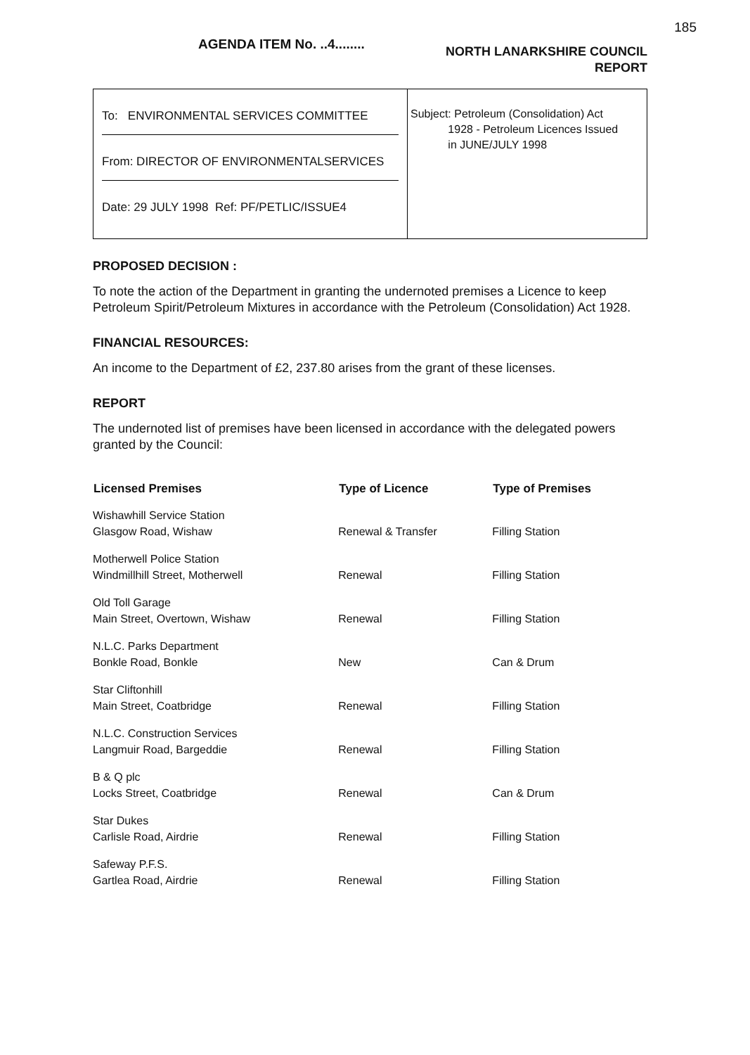185
AGENDA ITEM No. ..4........
NORTH LANARKSHIRE COUNCIL
REPORT
To: ENVIRONMENTAL SERVICES COMMITTEE
From: DIRECTOR OF ENVIRONMENTALSERVICES
Date: 29 JULY 1998 Ref: PF/PETLIC/ISSUE4
Subject: Petroleum (Consolidation) Act
1928 - Petroleum Licences Issued
in JUNE/JULY 1998
PROPOSED DECISION :
To note the action of the Department in granting the undernoted premises a Licence to keep Petroleum Spirit/Petroleum Mixtures in accordance with the Petroleum (Consolidation) Act 1928.
FINANCIAL RESOURCES:
An income to the Department of £2, 237.80 arises from the grant of these licenses.
REPORT
The undernoted list of premises have been licensed in accordance with the delegated powers granted by the Council:
| Licensed Premises | Type of Licence | Type of Premises |
| --- | --- | --- |
| Wishawhill Service Station Glasgow Road, Wishaw | Renewal & Transfer | Filling Station |
| Motherwell Police Station Windmillhill Street, Motherwell | Renewal | Filling Station |
| Old Toll Garage Main Street, Overtown, Wishaw | Renewal | Filling Station |
| N.L.C. Parks Department Bonkle Road, Bonkle | New | Can & Drum |
| Star Cliftonhill Main Street, Coatbridge | Renewal | Filling Station |
| N.L.C. Construction Services Langmuir Road, Bargeddie | Renewal | Filling Station |
| B & Q plc Locks Street, Coatbridge | Renewal | Can & Drum |
| Star Dukes Carlisle Road, Airdrie | Renewal | Filling Station |
| Safeway P.F.S. Gartlea Road, Airdrie | Renewal | Filling Station |